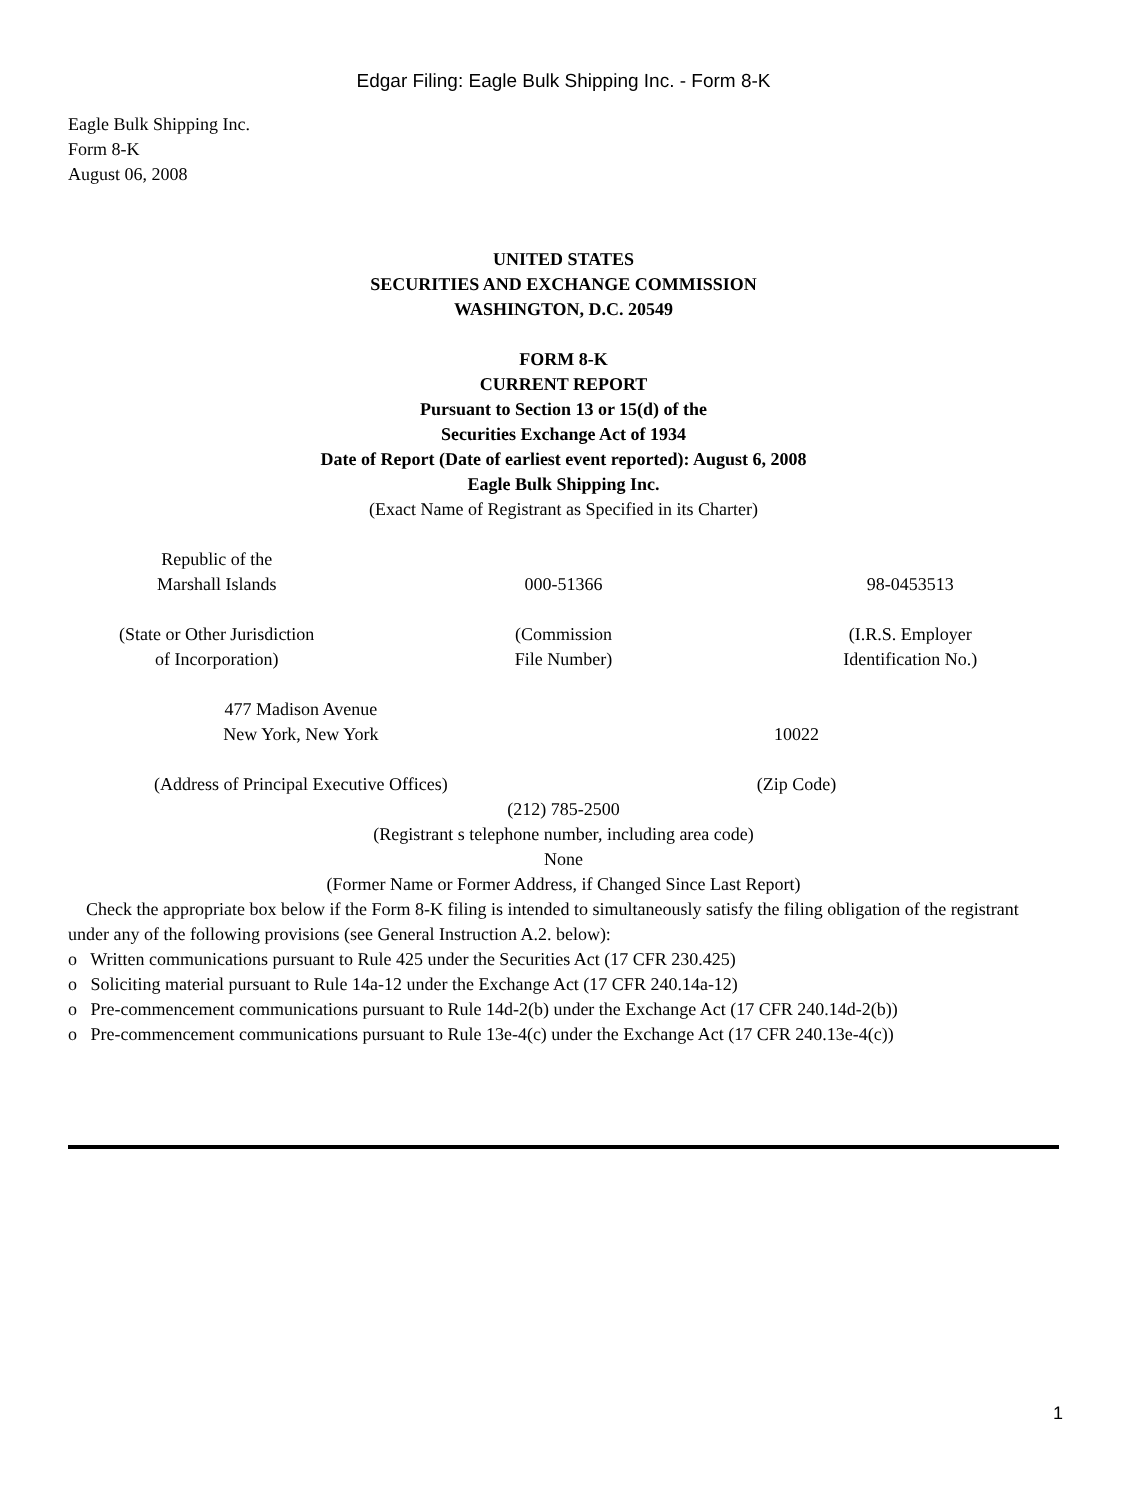Edgar Filing: Eagle Bulk Shipping Inc. - Form 8-K
Eagle Bulk Shipping Inc.
Form 8-K
August 06, 2008
UNITED STATES
SECURITIES AND EXCHANGE COMMISSION
WASHINGTON, D.C. 20549
FORM 8-K
CURRENT REPORT
Pursuant to Section 13 or 15(d) of the
Securities Exchange Act of 1934
Date of Report (Date of earliest event reported): August 6, 2008
Eagle Bulk Shipping Inc.
(Exact Name of Registrant as Specified in its Charter)
| Republic of the Marshall Islands | 000-51366 | 98-0453513 |
| (State or Other Jurisdiction of Incorporation) | (Commission File Number) | (I.R.S. Employer Identification No.) |
| 477 Madison Avenue New York, New York | 10022 |
| (Address of Principal Executive Offices) | (Zip Code) |
(212) 785-2500
(Registrant s telephone number, including area code)
None
(Former Name or Former Address, if Changed Since Last Report)
Check the appropriate box below if the Form 8-K filing is intended to simultaneously satisfy the filing obligation of the registrant under any of the following provisions (see General Instruction A.2. below):
o Written communications pursuant to Rule 425 under the Securities Act (17 CFR 230.425)
o Soliciting material pursuant to Rule 14a-12 under the Exchange Act (17 CFR 240.14a-12)
o Pre-commencement communications pursuant to Rule 14d-2(b) under the Exchange Act (17 CFR 240.14d-2(b))
o Pre-commencement communications pursuant to Rule 13e-4(c) under the Exchange Act (17 CFR 240.13e-4(c))
1